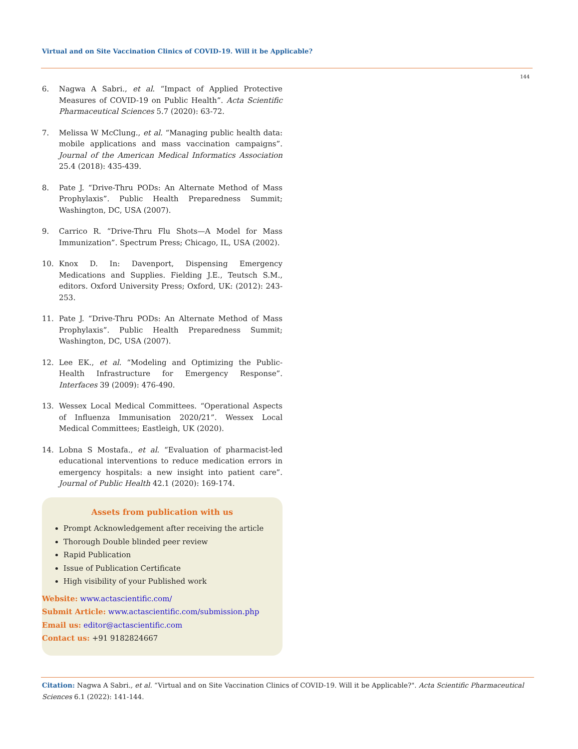Virtual and on Site Vaccination Clinics of COVID-19. Will it be Applicable?
144
6. Nagwa A Sabri., et al. “Impact of Applied Protective Measures of COVID-19 on Public Health”. Acta Scientific Pharmaceutical Sciences 5.7 (2020): 63-72.
7. Melissa W McClung., et al. “Managing public health data: mobile applications and mass vaccination campaigns”. Journal of the American Medical Informatics Association 25.4 (2018): 435-439.
8. Pate J. “Drive-Thru PODs: An Alternate Method of Mass Prophylaxis”. Public Health Preparedness Summit; Washington, DC, USA (2007).
9. Carrico R. “Drive-Thru Flu Shots—A Model for Mass Immunization”. Spectrum Press; Chicago, IL, USA (2002).
10. Knox D. In: Davenport, Dispensing Emergency Medications and Supplies. Fielding J.E., Teutsch S.M., editors. Oxford University Press; Oxford, UK: (2012): 243-253.
11. Pate J. “Drive-Thru PODs: An Alternate Method of Mass Prophylaxis”. Public Health Preparedness Summit; Washington, DC, USA (2007).
12. Lee EK., et al. “Modeling and Optimizing the Public-Health Infrastructure for Emergency Response”. Interfaces 39 (2009): 476-490.
13. Wessex Local Medical Committees. “Operational Aspects of Influenza Immunisation 2020/21”. Wessex Local Medical Committees; Eastleigh, UK (2020).
14. Lobna S Mostafa., et al. “Evaluation of pharmacist-led educational interventions to reduce medication errors in emergency hospitals: a new insight into patient care”. Journal of Public Health 42.1 (2020): 169-174.
Assets from publication with us
Prompt Acknowledgement after receiving the article
Thorough Double blinded peer review
Rapid Publication
Issue of Publication Certificate
High visibility of your Published work
Website: www.actascientific.com/
Submit Article: www.actascientific.com/submission.php
Email us: editor@actascientific.com
Contact us: +91 9182824667
Citation: Nagwa A Sabri., et al. “Virtual and on Site Vaccination Clinics of COVID-19. Will it be Applicable?". Acta Scientific Pharmaceutical Sciences 6.1 (2022): 141-144.